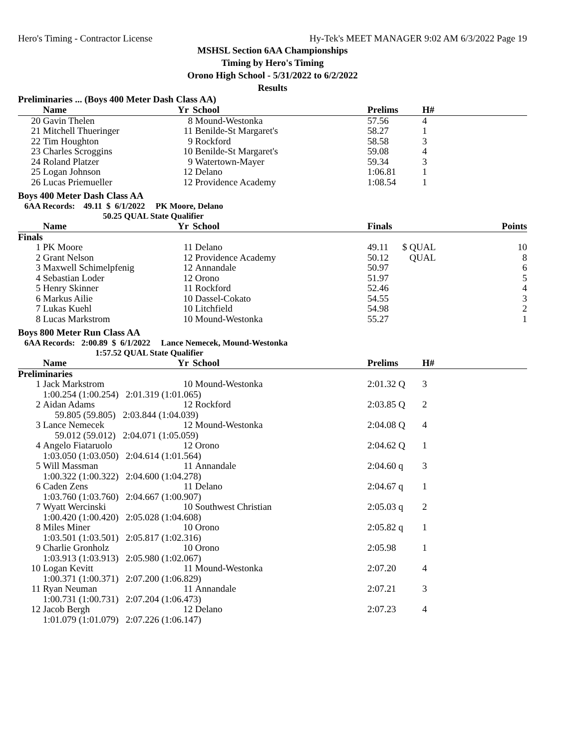Hero's Timing - Contractor License Hy-Tek's MEET MANAGER 9:02 AM 6/3/2022 Page 19
MSHSL Section 6AA Championships
Timing by Hero's Timing
Orono High School - 5/31/2022 to 6/2/2022
Results
Preliminaries ... (Boys 400 Meter Dash Class AA)
| | Name | Yr | School | Prelims | H# | |
| --- | --- | --- | --- | --- | --- | --- |
| 20 | Gavin Thelen | 8 | Mound-Westonka | 57.56 | 4 | |
| 21 | Mitchell Thueringer | 11 | Benilde-St Margaret's | 58.27 | 1 | |
| 22 | Tim Houghton | 9 | Rockford | 58.58 | 3 | |
| 23 | Charles Scroggins | 10 | Benilde-St Margaret's | 59.08 | 4 | |
| 24 | Roland Platzer | 9 | Watertown-Mayer | 59.34 | 3 | |
| 25 | Logan Johnson | 12 | Delano | 1:06.81 | 1 | |
| 26 | Lucas Priemueller | 12 | Providence Academy | 1:08.54 | 1 | |
Boys 400 Meter Dash Class AA
6AA Records: 49.11 $ 6/1/2022 PK Moore, Delano
50.25 QUAL State Qualifier
| | Name | Yr | School | Finals | | Points |
| --- | --- | --- | --- | --- | --- | --- |
| Finals | | | | | | |
| 1 | PK Moore | 11 | Delano | 49.11 | $ QUAL | 10 |
| 2 | Grant Nelson | 12 | Providence Academy | 50.12 | QUAL | 8 |
| 3 | Maxwell Schimelpfenig | 12 | Annandale | 50.97 | | 6 |
| 4 | Sebastian Loder | 12 | Orono | 51.97 | | 5 |
| 5 | Henry Skinner | 11 | Rockford | 52.46 | | 4 |
| 6 | Markus Ailie | 10 | Dassel-Cokato | 54.55 | | 3 |
| 7 | Lukas Kuehl | 10 | Litchfield | 54.98 | | 2 |
| 8 | Lucas Markstrom | 10 | Mound-Westonka | 55.27 | | 1 |
Boys 800 Meter Run Class AA
6AA Records: 2:00.89 $ 6/1/2022 Lance Nemecek, Mound-Westonka
1:57.52 QUAL State Qualifier
| | Name | Yr | School | Prelims | H# | |
| --- | --- | --- | --- | --- | --- | --- |
| Preliminaries | | | | | | |
| 1 | Jack Markstrom | 10 | Mound-Westonka | 2:01.32 Q | 3 | |
| | 1:00.254 (1:00.254) 2:01.319 (1:01.065) | | | | | |
| 2 | Aidan Adams | 12 | Rockford | 2:03.85 Q | 2 | |
| | 59.805 (59.805) 2:03.844 (1:04.039) | | | | | |
| 3 | Lance Nemecek | 12 | Mound-Westonka | 2:04.08 Q | 4 | |
| | 59.012 (59.012) 2:04.071 (1:05.059) | | | | | |
| 4 | Angelo Fiataruolo | 12 | Orono | 2:04.62 Q | 1 | |
| | 1:03.050 (1:03.050) 2:04.614 (1:01.564) | | | | | |
| 5 | Will Massman | 11 | Annandale | 2:04.60 q | 3 | |
| | 1:00.322 (1:00.322) 2:04.600 (1:04.278) | | | | | |
| 6 | Caden Zens | 11 | Delano | 2:04.67 q | 1 | |
| | 1:03.760 (1:03.760) 2:04.667 (1:00.907) | | | | | |
| 7 | Wyatt Wercinski | 10 | Southwest Christian | 2:05.03 q | 2 | |
| | 1:00.420 (1:00.420) 2:05.028 (1:04.608) | | | | | |
| 8 | Miles Miner | 10 | Orono | 2:05.82 q | 1 | |
| | 1:03.501 (1:03.501) 2:05.817 (1:02.316) | | | | | |
| 9 | Charlie Gronholz | 10 | Orono | 2:05.98 | 1 | |
| | 1:03.913 (1:03.913) 2:05.980 (1:02.067) | | | | | |
| 10 | Logan Kevitt | 11 | Mound-Westonka | 2:07.20 | 4 | |
| | 1:00.371 (1:00.371) 2:07.200 (1:06.829) | | | | | |
| 11 | Ryan Neuman | 11 | Annandale | 2:07.21 | 3 | |
| | 1:00.731 (1:00.731) 2:07.204 (1:06.473) | | | | | |
| 12 | Jacob Bergh | 12 | Delano | 2:07.23 | 4 | |
| | 1:01.079 (1:01.079) 2:07.226 (1:06.147) | | | | | |